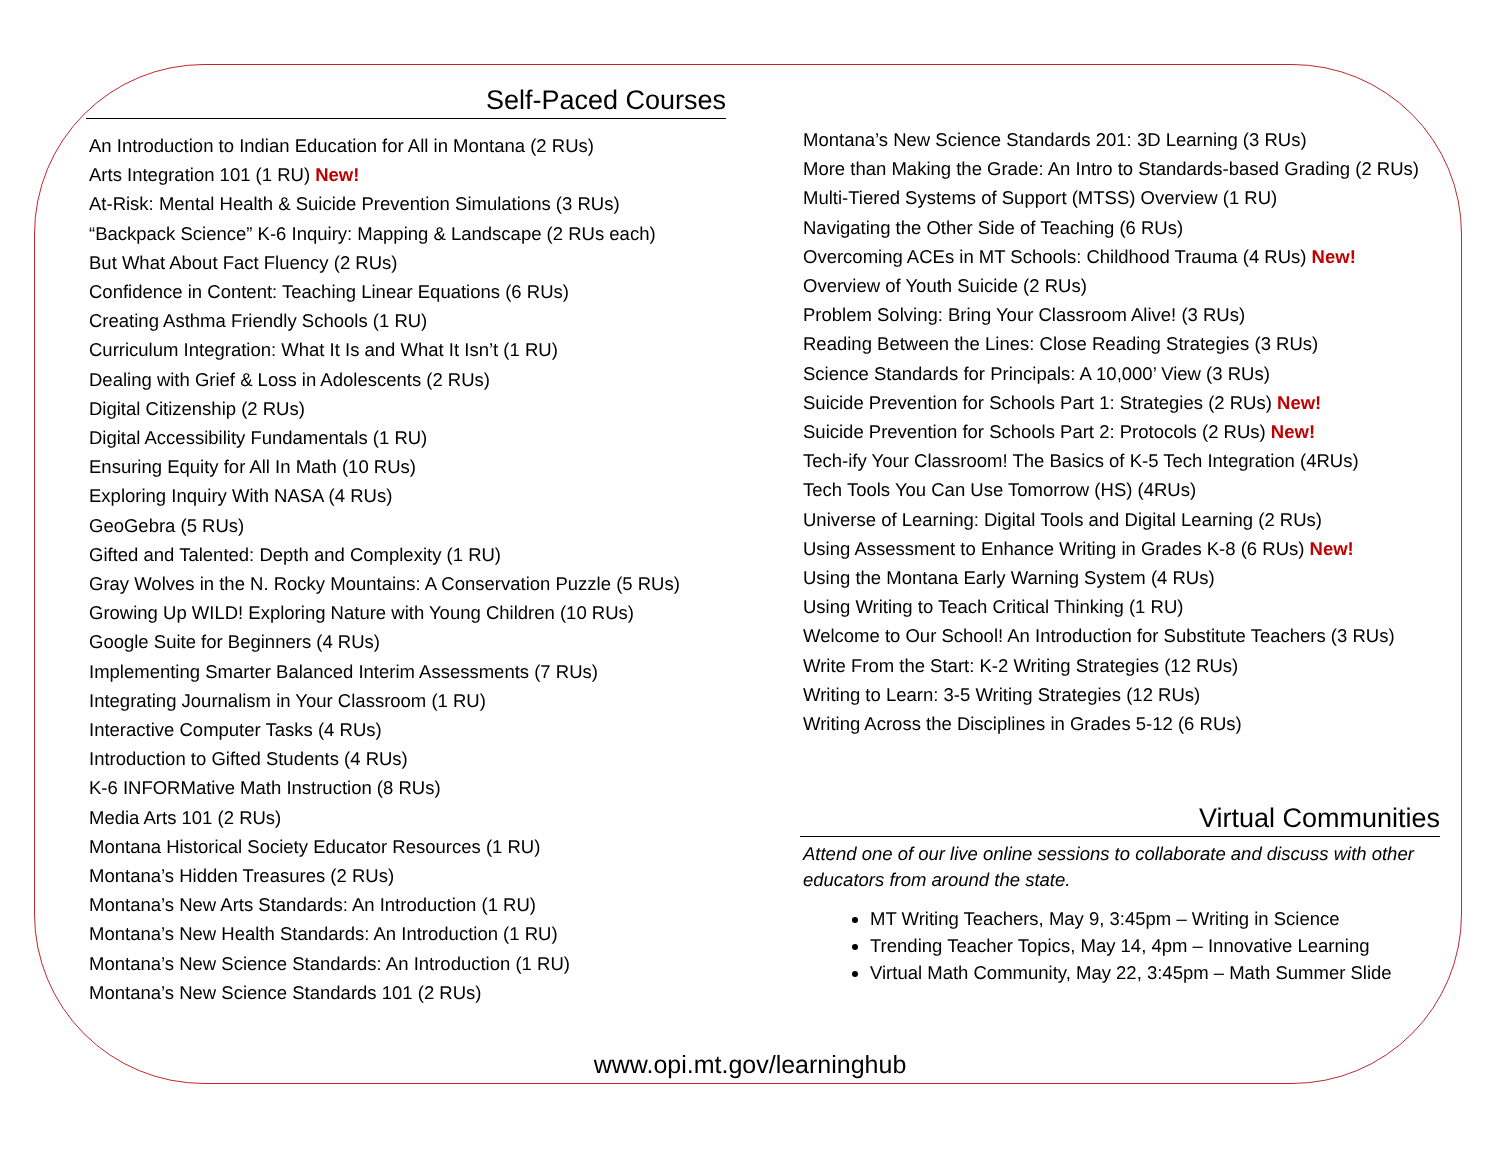Self-Paced Courses
An Introduction to Indian Education for All in Montana (2 RUs)
Arts Integration 101 (1 RU) New!
At-Risk: Mental Health & Suicide Prevention Simulations (3 RUs)
“Backpack Science” K-6 Inquiry: Mapping & Landscape (2 RUs each)
But What About Fact Fluency (2 RUs)
Confidence in Content: Teaching Linear Equations (6 RUs)
Creating Asthma Friendly Schools (1 RU)
Curriculum Integration: What It Is and What It Isn’t (1 RU)
Dealing with Grief & Loss in Adolescents (2 RUs)
Digital Citizenship (2 RUs)
Digital Accessibility Fundamentals (1 RU)
Ensuring Equity for All In Math (10 RUs)
Exploring Inquiry With NASA (4 RUs)
GeoGebra (5 RUs)
Gifted and Talented: Depth and Complexity (1 RU)
Gray Wolves in the N. Rocky Mountains: A Conservation Puzzle (5 RUs)
Growing Up WILD! Exploring Nature with Young Children (10 RUs)
Google Suite for Beginners (4 RUs)
Implementing Smarter Balanced Interim Assessments (7 RUs)
Integrating Journalism in Your Classroom (1 RU)
Interactive Computer Tasks (4 RUs)
Introduction to Gifted Students (4 RUs)
K-6 INFORMative Math Instruction (8 RUs)
Media Arts 101 (2 RUs)
Montana Historical Society Educator Resources (1 RU)
Montana’s Hidden Treasures (2 RUs)
Montana’s New Arts Standards: An Introduction (1 RU)
Montana’s New Health Standards: An Introduction (1 RU)
Montana’s New Science Standards: An Introduction (1 RU)
Montana’s New Science Standards 101 (2 RUs)
Montana’s New Science Standards 201: 3D Learning (3 RUs)
More than Making the Grade: An Intro to Standards-based Grading (2 RUs)
Multi-Tiered Systems of Support (MTSS) Overview (1 RU)
Navigating the Other Side of Teaching (6 RUs)
Overcoming ACEs in MT Schools: Childhood Trauma (4 RUs) New!
Overview of Youth Suicide (2 RUs)
Problem Solving: Bring Your Classroom Alive! (3 RUs)
Reading Between the Lines: Close Reading Strategies (3 RUs)
Science Standards for Principals: A 10,000’ View (3 RUs)
Suicide Prevention for Schools Part 1: Strategies (2 RUs) New!
Suicide Prevention for Schools Part 2: Protocols (2 RUs) New!
Tech-ify Your Classroom! The Basics of K-5 Tech Integration (4RUs)
Tech Tools You Can Use Tomorrow (HS) (4RUs)
Universe of Learning: Digital Tools and Digital Learning (2 RUs)
Using Assessment to Enhance Writing in Grades K-8 (6 RUs) New!
Using the Montana Early Warning System (4 RUs)
Using Writing to Teach Critical Thinking (1 RU)
Welcome to Our School! An Introduction for Substitute Teachers (3 RUs)
Write From the Start: K-2 Writing Strategies (12 RUs)
Writing to Learn: 3-5 Writing Strategies (12 RUs)
Writing Across the Disciplines in Grades 5-12 (6 RUs)
Virtual Communities
Attend one of our live online sessions to collaborate and discuss with other educators from around the state.
MT Writing Teachers, May 9, 3:45pm – Writing in Science
Trending Teacher Topics, May 14, 4pm – Innovative Learning
Virtual Math Community, May 22, 3:45pm – Math Summer Slide
www.opi.mt.gov/learninghub